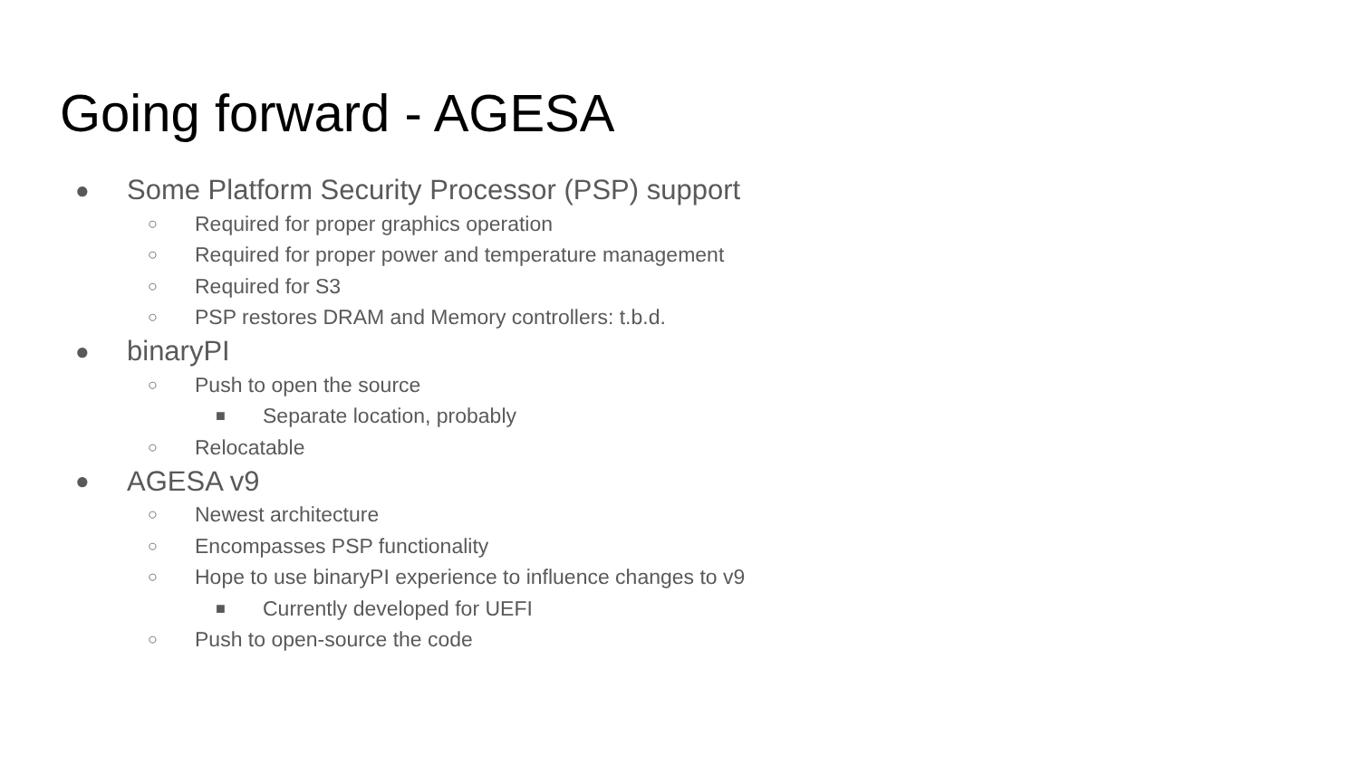Going forward - AGESA
● Some Platform Security Processor (PSP) support
○ Required for proper graphics operation
○ Required for proper power and temperature management
○ Required for S3
○ PSP restores DRAM and Memory controllers: t.b.d.
● binaryPI
○ Push to open the source
■ Separate location, probably
○ Relocatable
● AGESA v9
○ Newest architecture
○ Encompasses PSP functionality
○ Hope to use binaryPI experience to influence changes to v9
■ Currently developed for UEFI
○ Push to open-source the code